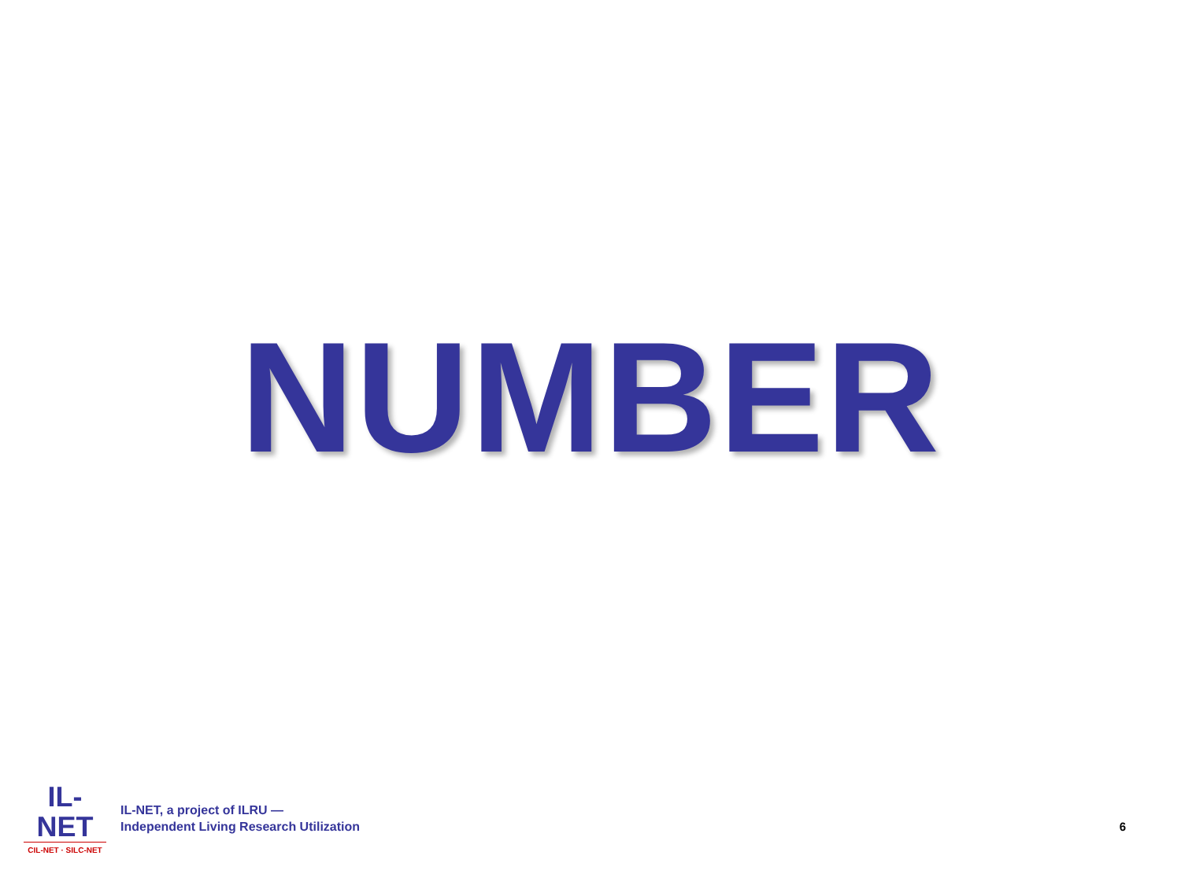NUMBER
IL-NET
CIL-NET · SILC-NET
IL-NET, a project of ILRU —
Independent Living Research Utilization
6